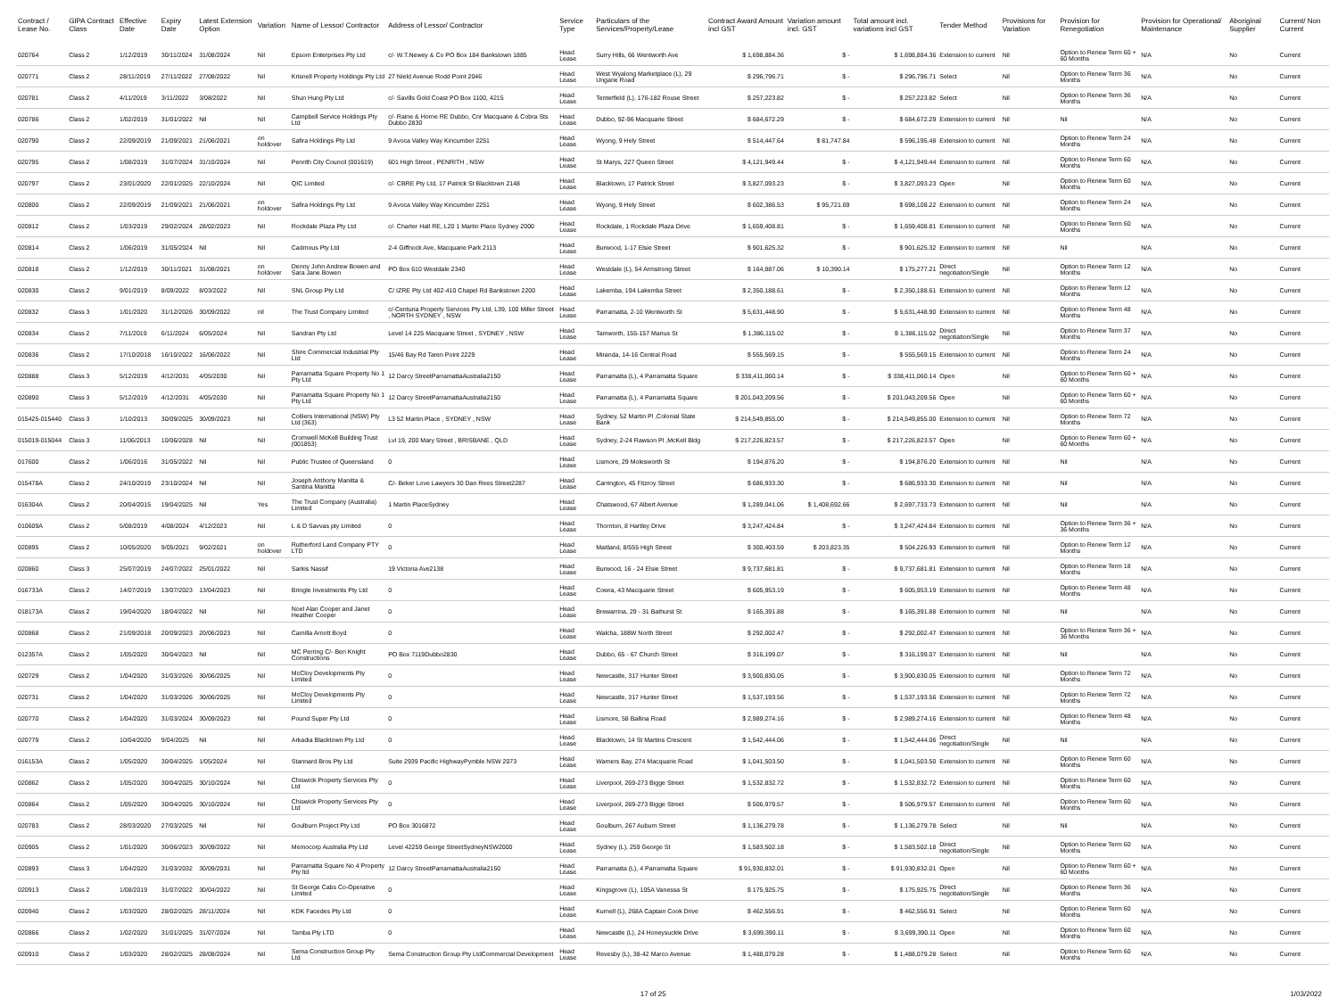| Contract / Lease No. | GIPA Contract Class | Effective Date | Expiry Date | Latest Extension Option | Variation | Name of Lessor/ Contractor | Address of Lessor/ Contractor | Service Type | Particulars of the Services/Property/Lease | Contract Award Amount incl GST | Variation amount incl. GST | Total amount incl. variations incl GST | Tender Method | Provisions for Variation | Provision for Renegotiation | Provision for Operational/ Maintenance | Aboriginal Supplier | Current/ Non Current |
| --- | --- | --- | --- | --- | --- | --- | --- | --- | --- | --- | --- | --- | --- | --- | --- | --- | --- | --- |
| 020764 | Class 2 | 1/12/2019 | 30/11/2024 | 31/08/2024 | Nil | Epsom Enterprises Pty Ltd | c/- W.T.Newey & Co PO Box 184 Bankstown 1885 | Head Lease | Surry Hills, 66 Wentworth Ave | $ 1,698,884.36 | $ - | $ 1,698,884.36 | Extension to current | Nil | Option to Renew Term 60 + 60 Months | N/A | No | Current |
| 020771 | Class 2 | 28/11/2019 | 27/11/2022 | 27/08/2022 | Nil | Krisnell Property Holdings Pty Ltd | 27 Nield Avenue Rodd Point 2046 | Head Lease | West Wyalong Marketplace (L), 29 Ungarie Road | $ 296,796.71 | $ - | $ 296,796.71 | Select | Nil | Option to Renew Term 36 Months | N/A | No | Current |
| 020781 | Class 2 | 4/11/2019 | 3/11/2022 | 3/08/2022 | Nil | Shun Hung Pty Ltd | c/- Savills Gold Coast PO Box 1100, 4215 | Head Lease | Tenterfield (L), 176-182 Rouse Street | $ 257,223.82 | $ - | $ 257,223.82 | Select | Nil | Option to Renew Term 36 Months | N/A | No | Current |
| 020786 | Class 2 | 1/02/2019 | 31/01/2022 | Nil | Nil | Campbell Service Holdings Pty Ltd | c/- Raine & Horne RE Dubbo, Cnr Macquarie & Cobra Sts Dubbo 2830 | Head Lease | Dubbo, 92-96 Macquarie Street | $ 684,672.29 | $ - | $ 684,672.29 | Extension to current | Nil | Nil | N/A | No | Current |
| 020790 | Class 2 | 22/09/2019 | 21/09/2021 | 21/06/2021 | on holdover | Safira Holdings Pty Ltd | 9 Avoca Valley Way Kincumber 2251 | Head Lease | Wyong, 9 Hely Street | $ 514,447.64 | $ 81,747.84 | $ 596,195.48 | Extension to current | Nil | Option to Renew Term 24 Months | N/A | No | Current |
| 020795 | Class 2 | 1/08/2019 | 31/07/2024 | 31/10/2024 | Nil | Penrith City Council (001619) | 601 High Street , PENRITH , NSW | Head Lease | St Marys, 227 Queen Street | $ 4,121,949.44 | $ - | $ 4,121,949.44 | Extension to current | Nil | Option to Renew Term 60 Months | N/A | No | Current |
| 020797 | Class 2 | 23/01/2020 | 22/01/2025 | 22/10/2024 | Nil | QIC Limited | c/- CBRE Pty Ltd, 17 Patrick St Blacktown 2148 | Head Lease | Blacktown, 17 Patrick Street | $ 3,827,093.23 | $ - | $ 3,827,093.23 | Open | Nil | Option to Renew Term 60 Months | N/A | No | Current |
| 020800 | Class 2 | 22/09/2019 | 21/09/2021 | 21/06/2021 | on holdover | Safira Holdings Pty Ltd | 9 Avoca Valley Way Kincumber 2251 | Head Lease | Wyong, 9 Hely Street | $ 602,386.53 | $ 95,721.69 | $ 698,108.22 | Extension to current | Nil | Option to Renew Term 24 Months | N/A | No | Current |
| 020812 | Class 2 | 1/03/2019 | 29/02/2024 | 28/02/2023 | Nil | Rockdale Plaza Pty Ltd | c/- Charter Hall RE, L20 1 Martin Place Sydney 2000 | Head Lease | Rockdale, 1 Rockdale Plaza Drive | $ 1,659,408.81 | $ - | $ 1,659,408.81 | Extension to current | Nil | Option to Renew Term 60 Months | N/A | No | Current |
| 020814 | Class 2 | 1/06/2019 | 31/05/2024 | Nil | Nil | Cadmous Pty Ltd | 2-4 Giffnock Ave, Macquarie Park 2113 | Head Lease | Burwood, 1-17 Elsie Street | $ 901,625.32 | $ - | $ 901,625.32 | Extension to current | Nil | Nil | N/A | No | Current |
| 020818 | Class 2 | 1/12/2019 | 30/11/2021 | 31/08/2021 | on holdover | Denny John Andrew Bowen and Sara Jane Bowen | PO Box 610 Westdale 2340 | Head Lease | Westdale (L), 54 Armstrong Street | $ 164,887.06 | $ 10,390.14 | $ 175,277.21 | Direct negotiation/Single | Nil | Option to Renew Term 12 Months | N/A | No | Current |
| 020830 | Class 2 | 9/01/2019 | 8/09/2022 | 8/03/2022 | Nil | SNL Group Pty Ltd | C/ IZRE Pty Ltd 402-410 Chapel Rd Bankstown 2200 | Head Lease | Lakemba, 194 Lakemba Street | $ 2,350,188.61 | $ - | $ 2,350,188.61 | Extension to current | Nil | Option to Renew Term 12 Months | N/A | No | Current |
| 020832 | Class 3 | 1/01/2020 | 31/12/2026 | 30/09/2022 | nil | The Trust Company Limited | c/-Centuria Property Services Pty Ltd, L39, 100 Miller Street , NORTH SYDNEY , NSW | Head Lease | Parramatta, 2-10 Wentworth St | $ 5,631,448.90 | $ - | $ 5,631,448.90 | Extension to current | Nil | Option to Renew Term 48 Months | N/A | No | Current |
| 020834 | Class 2 | 7/11/2019 | 6/11/2024 | 6/05/2024 | Nil | Sandran Pty Ltd | Level 14 225 Macquarie Street , SYDNEY , NSW | Head Lease | Tamworth, 155-157 Marius St | $ 1,386,115.02 | $ - | $ 1,386,115.02 | Direct negotiation/Single | Nil | Option to Renew Term 37 Months | N/A | No | Current |
| 020836 | Class 2 | 17/10/2018 | 16/10/2022 | 16/06/2022 | Nil | Shire Commercial Industrial Pty Ltd | 15/46 Bay Rd Taren Point 2229 | Head Lease | Miranda, 14-16 Central Road | $ 555,569.15 | $ - | $ 555,569.15 | Extension to current | Nil | Option to Renew Term 24 Months | N/A | No | Current |
| 020888 | Class 3 | 5/12/2019 | 4/12/2031 | 4/05/2030 | Nil | Parramatta Square Property No 1 Pty Ltd | 12 Darcy StreetParramattaAustralia2150 | Head Lease | Parramatta (L), 4 Parramatta Square | $ 338,411,060.14 | $ - | $ 338,411,060.14 | Open | Nil | Option to Renew Term 60 + 60 Months | N/A | No | Current |
| 020890 | Class 3 | 5/12/2019 | 4/12/2031 | 4/05/2030 | Nil | Parramatta Square Property No 1 Pty Ltd | 12 Darcy StreetParramattaAustralia2150 | Head Lease | Parramatta (L), 4 Parramatta Square | $ 201,043,209.56 | $ - | $ 201,043,209.56 | Open | Nil | Option to Renew Term 60 + 60 Months | N/A | No | Current |
| 015425-015440 | Class 3 | 1/10/2013 | 30/09/2025 | 30/09/2023 | Nil | Colliers International (NSW) Pty Ltd (363) | L3 52 Martin Place , SYDNEY , NSW | Head Lease | Sydney, 52 Martin Pl ,Colonial State Bank | $ 214,549,855.00 | $ - | $ 214,549,855.00 | Extension to current | Nil | Option to Renew Term 72 Months | N/A | No | Current |
| 015019-015044 | Class 3 | 11/06/2013 | 10/06/2028 | Nil | Nil | Cromwell McKell Building Trust (001853) | Lvl 19, 200 Mary Street , BRISBANE , QLD | Head Lease | Sydney, 2-24 Rawson Pl ,McKell Bldg | $ 217,226,823.57 | $ - | $ 217,226,823.57 | Open | Nil | Option to Renew Term 60 + 60 Months | N/A | No | Current |
| 017600 | Class 2 | 1/06/2016 | 31/05/2022 | Nil | Nil | Public Trustee of Queensland | 0 | Head Lease | Lismore, 29 Molesworth St | $ 194,876.20 | $ - | $ 194,876.20 | Extension to current | Nil | Nil | N/A | No | Current |
| 015478A | Class 2 | 24/10/2019 | 23/10/2024 | Nil | Nil | Joseph Anthony Manitta & Santina Manitta | C/- Beker Love Lawyers 30 Dan Rees Street2287 | Head Lease | Carrington, 45 Fitzroy Street | $ 686,933.30 | $ - | $ 686,933.30 | Extension to current | Nil | Nil | N/A | No | Current |
| 016304A | Class 2 | 20/04/2015 | 19/04/2025 | Nil | Yes | The Trust Company (Australia) Limited | 1 Martin PlaceSydney | Head Lease | Chatswood, 67 Albert Avenue | $ 1,289,041.06 | $ 1,408,692.66 | $ 2,697,733.73 | Extension to current | Nil | Nil | N/A | No | Current |
| 010609A | Class 2 | 5/08/2019 | 4/08/2024 | 4/12/2023 | Nil | L & D Savvas pty Limited | 0 | Head Lease | Thornton, 8 Hartley Drive | $ 3,247,424.84 | $ - | $ 3,247,424.84 | Extension to current | Nil | Option to Renew Term 36 + 36 Months | N/A | No | Current |
| 020895 | Class 2 | 10/05/2020 | 9/05/2021 | 9/02/2021 | on holdover | Rutherford Land Company PTY LTD | 0 | Head Lease | Maitland, 8/555 High Street | $ 300,403.59 | $ 203,823.35 | $ 504,226.93 | Extension to current | Nil | Option to Renew Term 12 Months | N/A | No | Current |
| 020860 | Class 3 | 25/07/2019 | 24/07/2022 | 25/01/2022 | Nil | Sarkis Nassif | 19 Victoria Ave2138 | Head Lease | Burwood, 16 - 24 Elsie Street | $ 9,737,681.81 | $ - | $ 9,737,681.81 | Extension to current | Nil | Option to Renew Term 18 Months | N/A | No | Current |
| 016733A | Class 2 | 14/07/2019 | 13/07/2023 | 13/04/2023 | Nil | Bringle Investments Pty Ltd | 0 | Head Lease | Cowra, 43 Macquarie Street | $ 605,953.19 | $ - | $ 605,953.19 | Extension to current | Nil | Option to Renew Term 48 Months | N/A | No | Current |
| 018173A | Class 2 | 19/04/2020 | 18/04/2022 | Nil | Nil | Noel Alan Cooper and Janet Heather Cooper | 0 | Head Lease | Brewarrina, 29 - 31 Bathurst St | $ 165,391.88 | $ - | $ 165,391.88 | Extension to current | Nil | Nil | N/A | No | Current |
| 020868 | Class 2 | 21/09/2018 | 20/09/2023 | 20/06/2023 | Nil | Camilla Arnott Boyd | 0 | Head Lease | Walcha, 188W North Street | $ 292,002.47 | $ - | $ 292,002.47 | Extension to current | Nil | Option to Renew Term 36 + 36 Months | N/A | No | Current |
| 012357A | Class 2 | 1/05/2020 | 30/04/2023 | Nil | Nil | MC Perring C/- Ben Knight Constructions | PO Box 7119Dubbo2830 | Head Lease | Dubbo, 65 - 67 Church Street | $ 316,199.07 | $ - | $ 316,199.07 | Extension to current | Nil | Nil | N/A | No | Current |
| 020729 | Class 2 | 1/04/2020 | 31/03/2026 | 30/06/2025 | Nil | McCloy Developments Pty Limited | 0 | Head Lease | Newcastle, 317 Hunter Street | $ 3,900,830.05 | $ - | $ 3,900,830.05 | Extension to current | Nil | Option to Renew Term 72 Months | N/A | No | Current |
| 020731 | Class 2 | 1/04/2020 | 31/03/2026 | 30/06/2025 | Nil | McCloy Developments Pty Limited | 0 | Head Lease | Newcastle, 317 Hunter Street | $ 1,537,193.56 | $ - | $ 1,537,193.56 | Extension to current | Nil | Option to Renew Term 72 Months | N/A | No | Current |
| 020770 | Class 2 | 1/04/2020 | 31/03/2024 | 30/09/2023 | Nil | Pound Super Pty Ltd | 0 | Head Lease | Lismore, 58 Ballina Road | $ 2,989,274.16 | $ - | $ 2,989,274.16 | Extension to current | Nil | Option to Renew Term 48 Months | N/A | No | Current |
| 020779 | Class 2 | 10/04/2020 | 9/04/2025 | Nil | Nil | Arkadia Blacktown Pty Ltd | 0 | Head Lease | Blacktown, 14 St Martins Crescent | $ 1,542,444.06 | $ - | $ 1,542,444.06 | Direct negotiation/Single | Nil | Nil | N/A | No | Current |
| 016153A | Class 2 | 1/05/2020 | 30/04/2025 | 1/05/2024 | Nil | Stannard Bros Pty Ltd | Suite 2939 Pacific HighwayPymble NSW 2073 | Head Lease | Warners Bay, 274 Macquarie Road | $ 1,041,503.50 | $ - | $ 1,041,503.50 | Extension to current | Nil | Option to Renew Term 60 Months | N/A | No | Current |
| 020862 | Class 2 | 1/05/2020 | 30/04/2025 | 30/10/2024 | Nil | Chiswick Property Services Pty Ltd | 0 | Head Lease | Liverpool, 269-273 Bigge Street | $ 1,532,832.72 | $ - | $ 1,532,832.72 | Extension to current | Nil | Option to Renew Term 60 Months | N/A | No | Current |
| 020864 | Class 2 | 1/05/2020 | 30/04/2025 | 30/10/2024 | Nil | Chiswick Property Services Pty Ltd | 0 | Head Lease | Liverpool, 269-273 Bigge Street | $ 506,979.57 | $ - | $ 506,979.57 | Extension to current | Nil | Option to Renew Term 60 Months | N/A | No | Current |
| 020783 | Class 2 | 28/03/2020 | 27/03/2025 | Nil | Nil | Goulburn Project Pty Ltd | PO Box 3016872 | Head Lease | Goulburn, 267 Auburn Street | $ 1,136,279.78 | $ - | $ 1,136,279.78 | Select | Nil | Nil | N/A | No | Current |
| 020905 | Class 2 | 1/01/2020 | 30/06/2023 | 30/09/2022 | Nil | Memocorp Australia Pty Ltd | Level 42259 George StreetSydneyNSW2000 | Head Lease | Sydney (L), 259 George St | $ 1,583,502.18 | $ - | $ 1,583,502.18 | Direct negotiation/Single | Nil | Option to Renew Term 60 Months | N/A | No | Current |
| 020893 | Class 3 | 1/04/2020 | 31/03/2032 | 30/09/2031 | Nil | Parramatta Square No 4 Property Pty ltd | 12 Darcy StreetParramattaAustralia2150 | Head Lease | Parramatta (L), 4 Parramatta Square | $ 91,930,832.01 | $ - | $ 91,930,832.01 | Open | Nil | Option to Renew Term 60 + 60 Months | N/A | No | Current |
| 020913 | Class 2 | 1/08/2019 | 31/07/2022 | 30/04/2022 | Nil | St George Cabs Co-Operative Limited | 0 | Head Lease | Kingsgrove (L), 105A Vanessa St | $ 175,925.75 | $ - | $ 175,925.75 | Direct negotiation/Single | Nil | Option to Renew Term 36 Months | N/A | No | Current |
| 020940 | Class 2 | 1/03/2020 | 28/02/2025 | 28/11/2024 | Nil | KDK Facedes Pty Ltd | 0 | Head Lease | Kurnell (L), 268A Captain Cook Drive | $ 462,556.91 | $ - | $ 462,556.91 | Select | Nil | Option to Renew Term 60 Months | N/A | No | Current |
| 020866 | Class 2 | 1/02/2020 | 31/01/2025 | 31/07/2024 | Nil | Tamba Pty LTD | 0 | Head Lease | Newcastle (L), 24 Honeysuckle Drive | $ 3,699,390.11 | $ - | $ 3,699,390.11 | Open | Nil | Option to Renew Term 60 Months | N/A | No | Current |
| 020910 | Class 2 | 1/03/2020 | 28/02/2025 | 28/08/2024 | Nil | Sema Construction Group Pty Ltd | Sema Construction Group Pty LtdCommercial Development | Head Lease | Revesby (L), 38-42 Marco Avenue | $ 1,488,079.28 | $ - | $ 1,488,079.28 | Select | Nil | Option to Renew Term 60 Months | N/A | No | Current |
17 of 25 1/03/2022